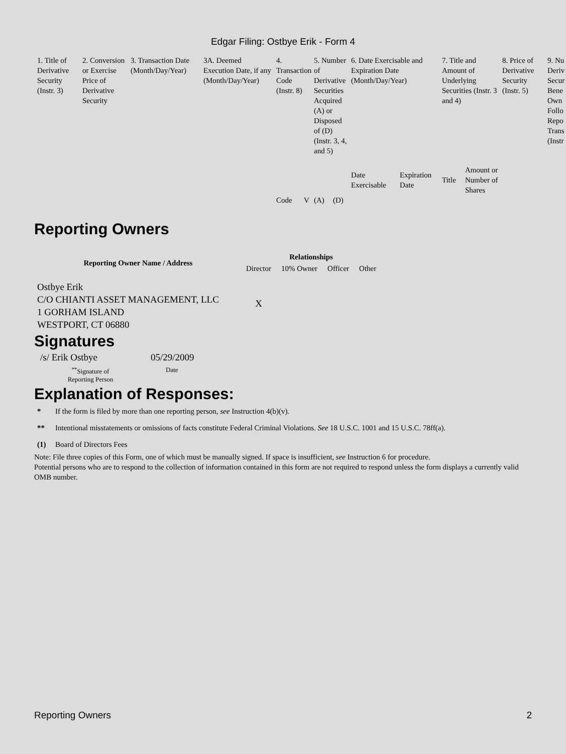Edgar Filing: Ostbye Erik - Form 4
| 1. Title of Derivative Security (Instr. 3) | 2. Conversion or Exercise Price of Derivative Security | 3. Transaction Date (Month/Day/Year) | 3A. Deemed Execution Date, if any (Month/Day/Year) | 4. Transaction Code (Instr. 8) | | 5. Number of Derivative Securities Acquired (A) or Disposed of (D) (Instr. 3, 4, and 5) | | 6. Date Exercisable and Expiration Date (Month/Day/Year) | | 7. Title and Amount of Underlying Securities (Instr. 3 and 4) | | 8. Price of Derivative Security (Instr. 5) | 9. Nu Deriv Secur Bene Own Follo Repo Trans (Instr |
| | | | | | | | | Date Exercisable | Expiration Date | Title | Amount or Number of Shares | | |
| | | | | Code | V | (A) | (D) | | | | | | |
Reporting Owners
| Reporting Owner Name / Address | Relationships | | | |
| --- | --- | --- | --- | --- |
| | Director | 10% Owner | Officer | Other |
| Ostbye Erik C/O CHIANTI ASSET MANAGEMENT, LLC 1 GORHAM ISLAND WESTPORT, CT 06880 | X | | | |
Signatures
| /s/ Erik Ostbye | 05/29/2009 |
| <sup>**</sup> Signature of Reporting Person | Date |
Explanation of Responses:
* If the form is filed by more than one reporting person, see Instruction 4(b)(v).
** Intentional misstatements or omissions of facts constitute Federal Criminal Violations. See 18 U.S.C. 1001 and 15 U.S.C. 78ff(a).
(1) Board of Directors Fees
Note: File three copies of this Form, one of which must be manually signed. If space is insufficient, see Instruction 6 for procedure.
Potential persons who are to respond to the collection of information contained in this form are not required to respond unless the form displays a currently valid OMB number.
Reporting Owners 2